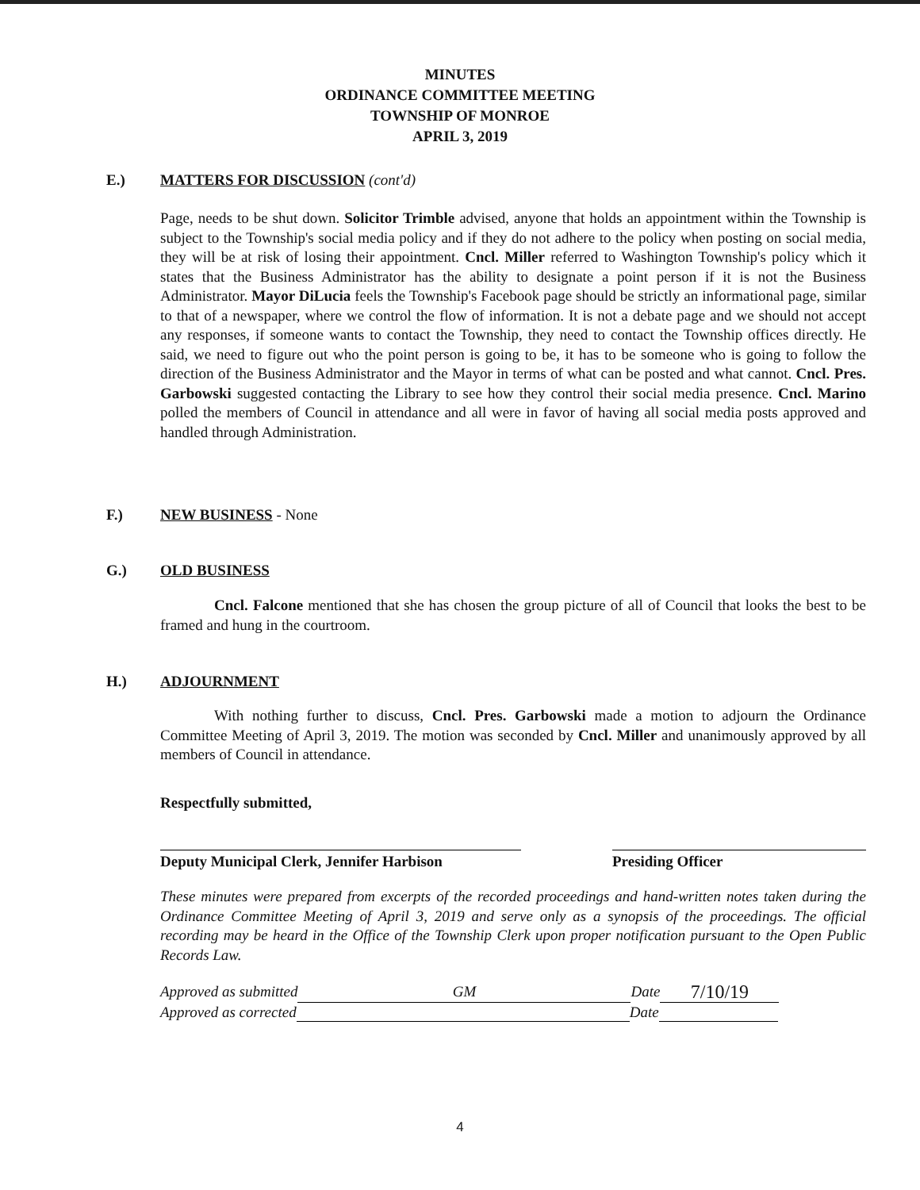MINUTES
ORDINANCE COMMITTEE MEETING
TOWNSHIP OF MONROE
APRIL 3, 2019
E.) MATTERS FOR DISCUSSION (cont'd)
Page, needs to be shut down. Solicitor Trimble advised, anyone that holds an appointment within the Township is subject to the Township's social media policy and if they do not adhere to the policy when posting on social media, they will be at risk of losing their appointment. Cncl. Miller referred to Washington Township's policy which it states that the Business Administrator has the ability to designate a point person if it is not the Business Administrator. Mayor DiLucia feels the Township's Facebook page should be strictly an informational page, similar to that of a newspaper, where we control the flow of information. It is not a debate page and we should not accept any responses, if someone wants to contact the Township, they need to contact the Township offices directly. He said, we need to figure out who the point person is going to be, it has to be someone who is going to follow the direction of the Business Administrator and the Mayor in terms of what can be posted and what cannot. Cncl. Pres. Garbowski suggested contacting the Library to see how they control their social media presence. Cncl. Marino polled the members of Council in attendance and all were in favor of having all social media posts approved and handled through Administration.
F.) NEW BUSINESS - None
G.) OLD BUSINESS
Cncl. Falcone mentioned that she has chosen the group picture of all of Council that looks the best to be framed and hung in the courtroom.
H.) ADJOURNMENT
With nothing further to discuss, Cncl. Pres. Garbowski made a motion to adjourn the Ordinance Committee Meeting of April 3, 2019. The motion was seconded by Cncl. Miller and unanimously approved by all members of Council in attendance.
Respectfully submitted,
Deputy Municipal Clerk, Jennifer Harbison
Presiding Officer
These minutes were prepared from excerpts of the recorded proceedings and hand-written notes taken during the Ordinance Committee Meeting of April 3, 2019 and serve only as a synopsis of the proceedings. The official recording may be heard in the Office of the Township Clerk upon proper notification pursuant to the Open Public Records Law.
Approved as submitted GM Date 7/10/19
Approved as corrected Date
4